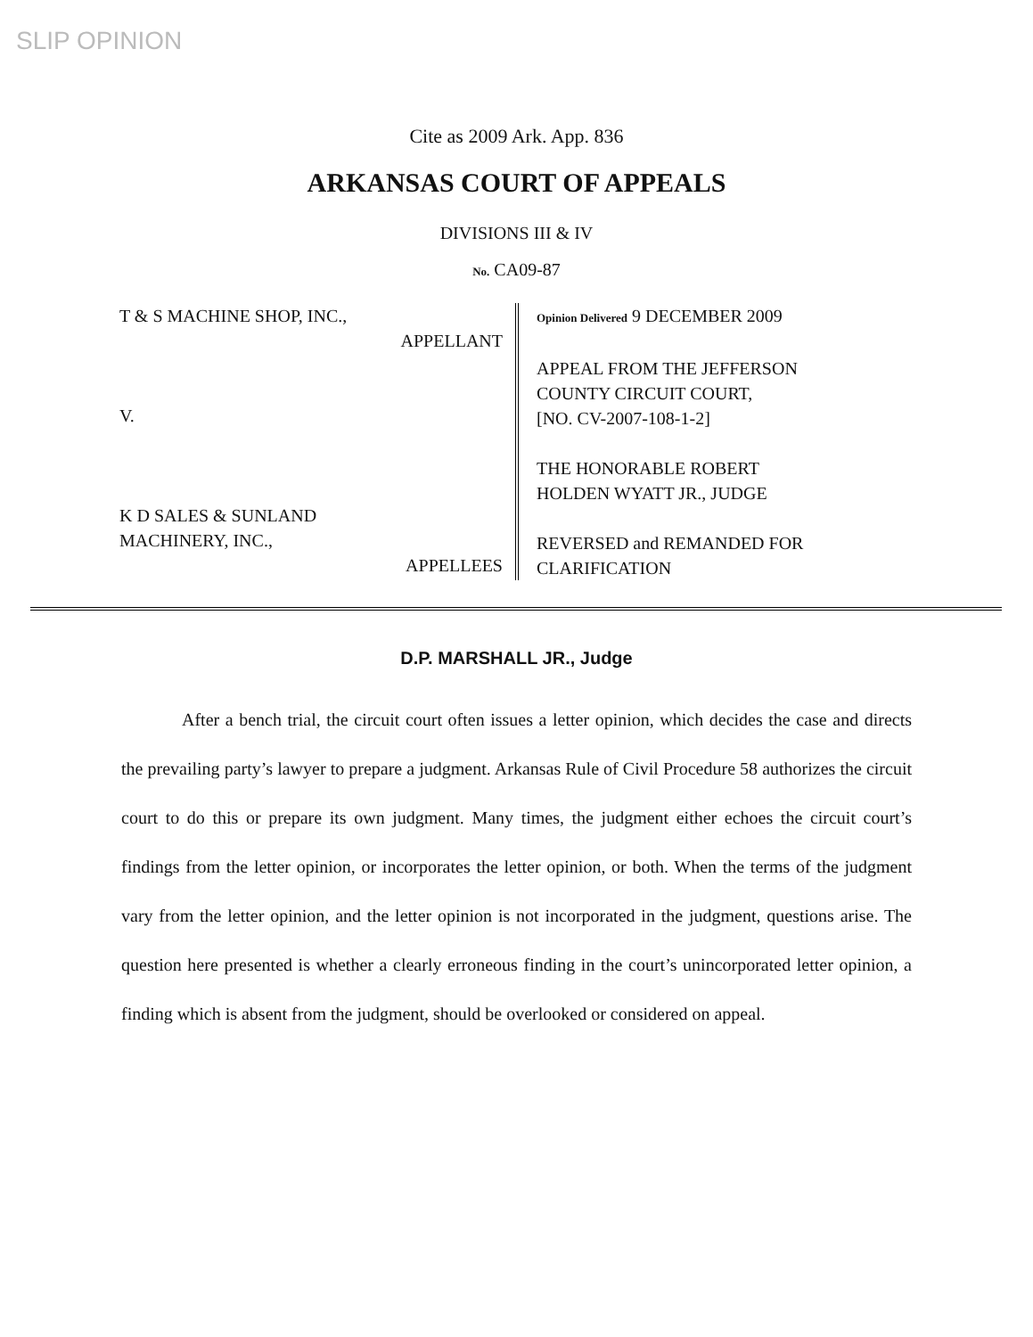SLIP OPINION
Cite as 2009 Ark. App. 836
ARKANSAS COURT OF APPEALS
DIVISIONS III & IV
No. CA09-87
T & S MACHINE SHOP, INC.,
APPELLANT
V.
K D SALES & SUNLAND
MACHINERY, INC.,
APPELLEES
Opinion Delivered 9 DECEMBER 2009
APPEAL FROM THE JEFFERSON
COUNTY CIRCUIT COURT,
[NO. CV-2007-108-1-2]
THE HONORABLE ROBERT
HOLDEN WYATT JR., JUDGE
REVERSED and REMANDED FOR
CLARIFICATION
D.P. MARSHALL JR., Judge
After a bench trial, the circuit court often issues a letter opinion, which decides the case and directs the prevailing party’s lawyer to prepare a judgment. Arkansas Rule of Civil Procedure 58 authorizes the circuit court to do this or prepare its own judgment. Many times, the judgment either echoes the circuit court’s findings from the letter opinion, or incorporates the letter opinion, or both. When the terms of the judgment vary from the letter opinion, and the letter opinion is not incorporated in the judgment, questions arise. The question here presented is whether a clearly erroneous finding in the court’s unincorporated letter opinion, a finding which is absent from the judgment, should be overlooked or considered on appeal.